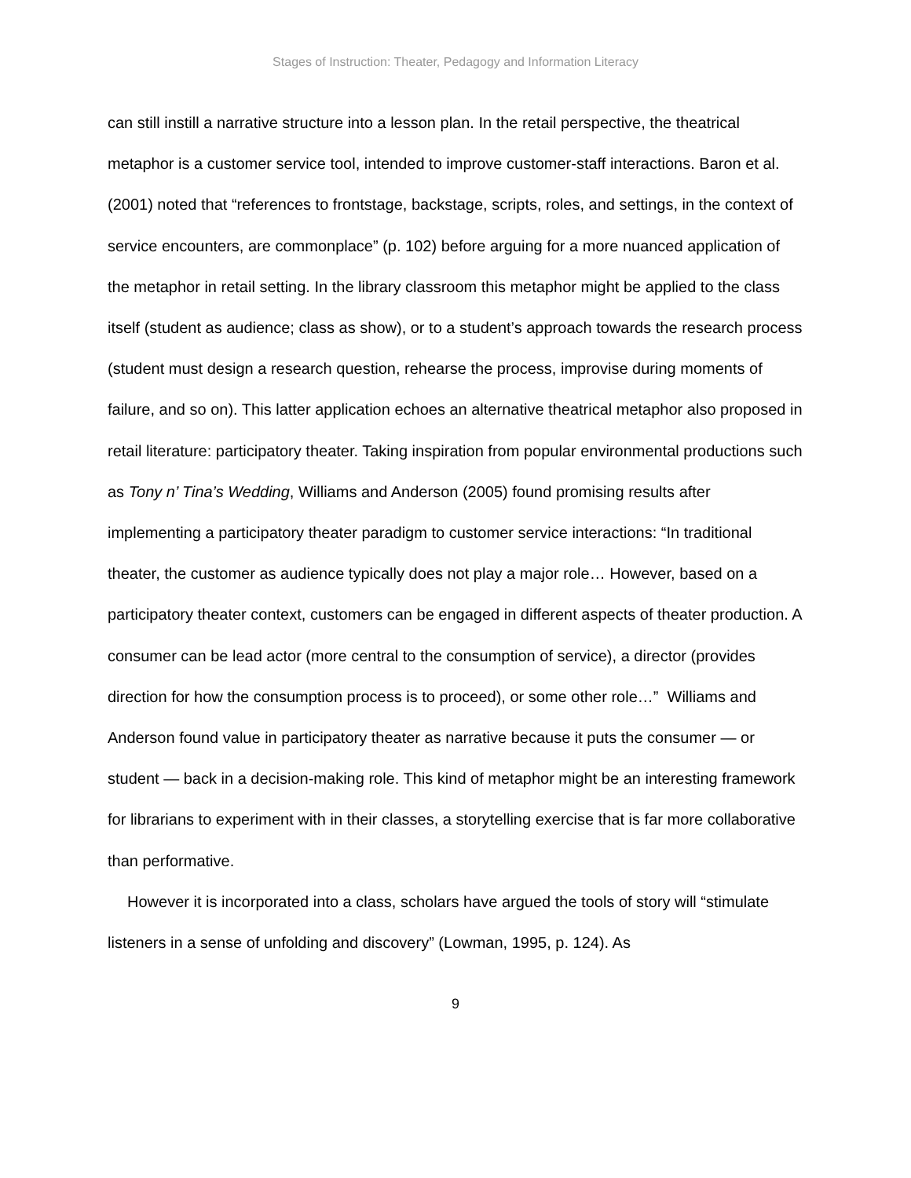Stages of Instruction: Theater, Pedagogy and Information Literacy
can still instill a narrative structure into a lesson plan. In the retail perspective, the theatrical metaphor is a customer service tool, intended to improve customer-staff interactions. Baron et al. (2001) noted that “references to frontstage, backstage, scripts, roles, and settings, in the context of service encounters, are commonplace” (p. 102) before arguing for a more nuanced application of the metaphor in retail setting. In the library classroom this metaphor might be applied to the class itself (student as audience; class as show), or to a student’s approach towards the research process (student must design a research question, rehearse the process, improvise during moments of failure, and so on). This latter application echoes an alternative theatrical metaphor also proposed in retail literature: participatory theater. Taking inspiration from popular environmental productions such as Tony n’ Tina’s Wedding, Williams and Anderson (2005) found promising results after implementing a participatory theater paradigm to customer service interactions: “In traditional theater, the customer as audience typically does not play a major role… However, based on a participatory theater context, customers can be engaged in different aspects of theater production. A consumer can be lead actor (more central to the consumption of service), a director (provides direction for how the consumption process is to proceed), or some other role…” Williams and Anderson found value in participatory theater as narrative because it puts the consumer — or student — back in a decision-making role. This kind of metaphor might be an interesting framework for librarians to experiment with in their classes, a storytelling exercise that is far more collaborative than performative.
However it is incorporated into a class, scholars have argued the tools of story will “stimulate listeners in a sense of unfolding and discovery” (Lowman, 1995, p. 124). As
9